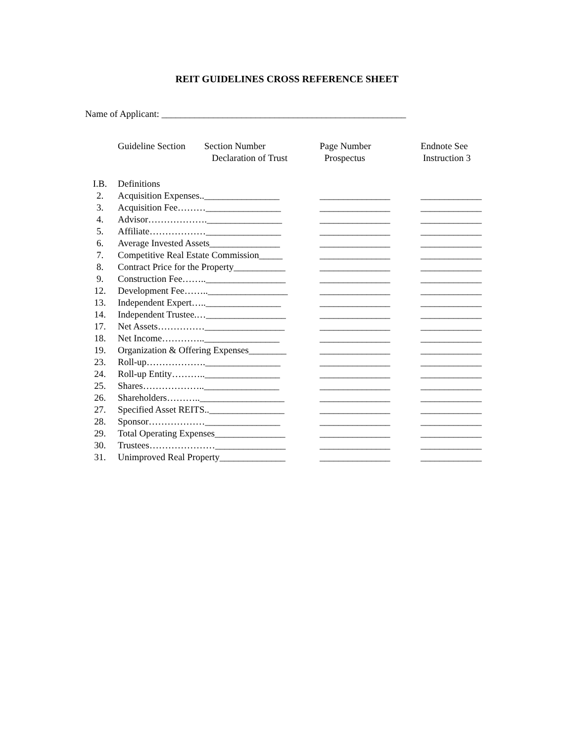REIT GUIDELINES CROSS REFERENCE SHEET
Name of Applicant: ____________________________________________________
| | Guideline Section Section Number Declaration of Trust | Page Number Prospectus | Endnote See Instruction 3 |
| --- | --- | --- | --- |
| I.B. | Definitions | | |
| 2. | Acquisition Expenses..________________ | _______________ | _____________ |
| 3. | Acquisition Fee………________________ | _______________ | _____________ |
| 4. | Advisor……………….________________ | _______________ | _____________ |
| 5. | Affiliate………………________________ | _______________ | _____________ |
| 6. | Average Invested Assets_______________ | _______________ | _____________ |
| 7. | Competitive Real Estate Commission_____ | _______________ | _____________ |
| 8. | Contract Price for the Property___________ | _______________ | _____________ |
| 9. | Construction Fee…….._________________ | _______________ | _____________ |
| 12. | Development Fee…….._________________ | _______________ | _____________ |
| 13. | Independent Expert…..________________ | _______________ | _____________ |
| 14. | Independent Trustee.…_________________ | _______________ | _____________ |
| 17. | Net Assets……………_________________ | _______________ | _____________ |
| 18. | Net Income…………..________________ | _______________ | _____________ |
| 19. | Organization & Offering Expenses________ | _______________ | _____________ |
| 23. | Roll-up……………….________________ | _______________ | _____________ |
| 24. | Roll-up Entity………..________________ | _______________ | _____________ |
| 25. | Shares………………..________________ | _______________ | _____________ |
| 26. | Shareholders………..__________________ | _______________ | _____________ |
| 27. | Specified Asset REITS..________________ | _______________ | _____________ |
| 28. | Sponsor………………________________ | _______________ | _____________ |
| 29. | Total Operating Expenses_______________ | _______________ | _____________ |
| 30. | Trustees…………………_______________ | _______________ | _____________ |
| 31. | Unimproved Real Property______________ | _______________ | _____________ |